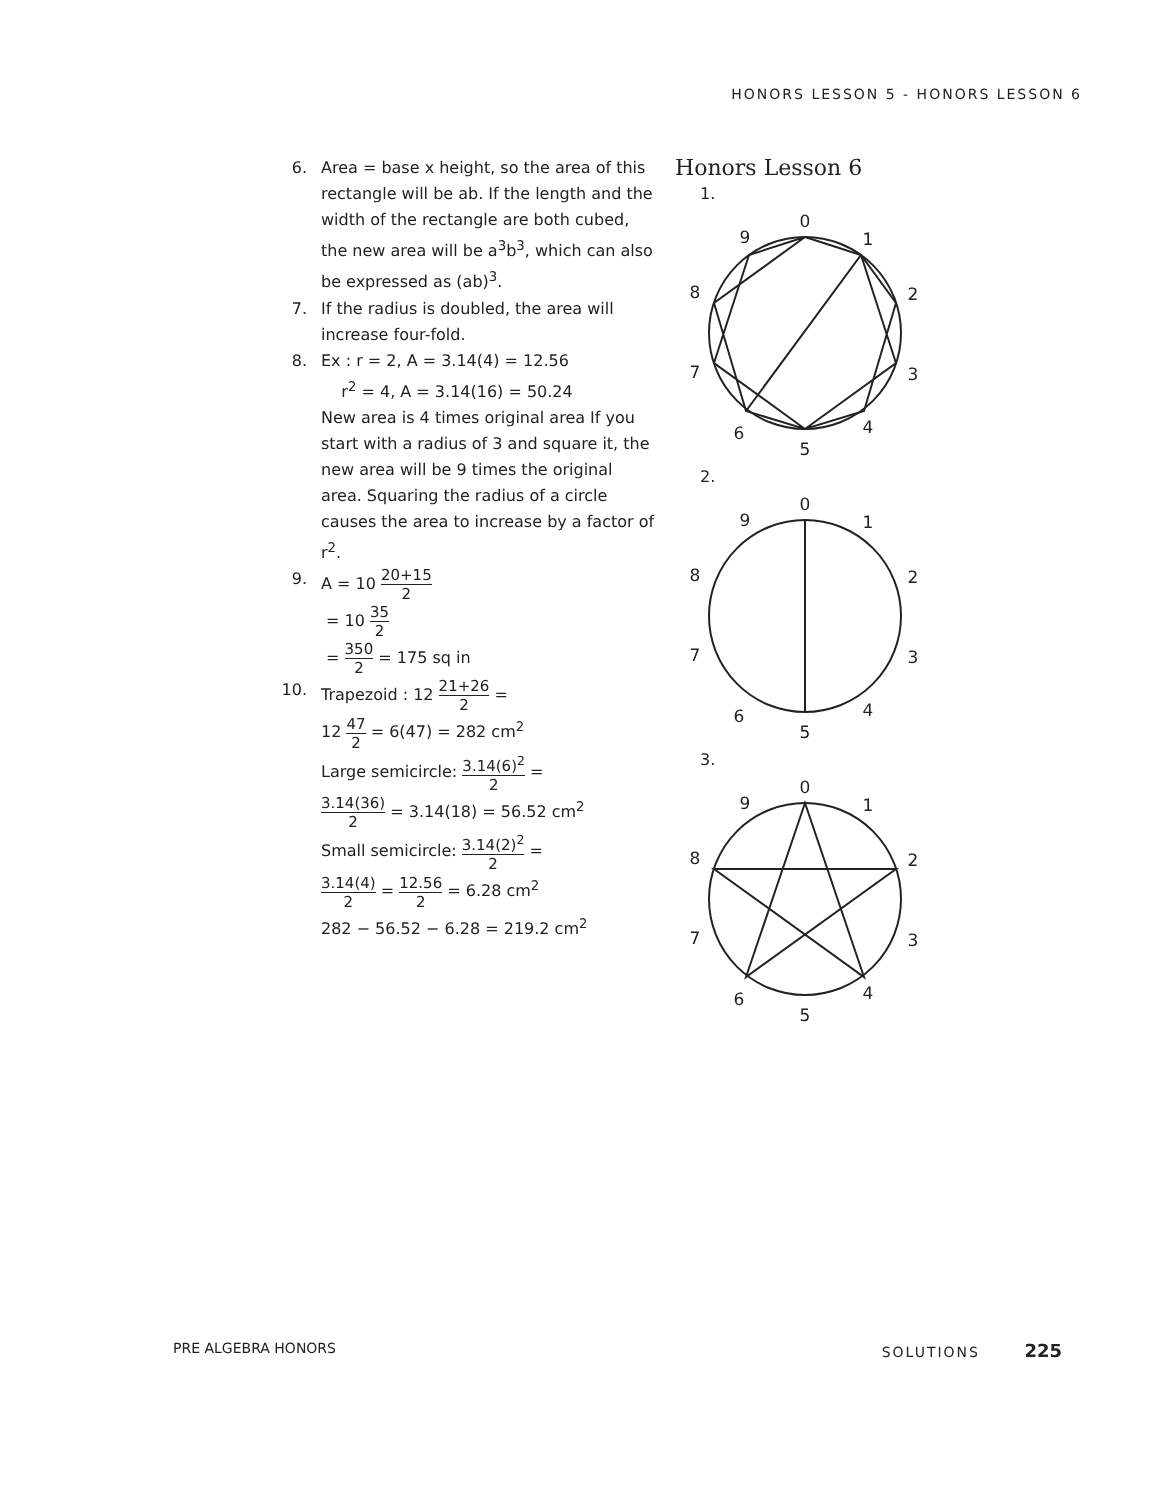HONORS LESSON 5 - HONORS LESSON 6
6. Area = base x height, so the area of this rectangle will be ab. If the length and the width of the rectangle are both cubed, the new area will be a<sup>3</sup>b<sup>3</sup>, which can also be expressed as (ab)<sup>3</sup>.
7. If the radius is doubled, the area will increase four-fold.
8. Ex : r = 2, A = 3.14(4) = 12.56
r<sup>2</sup> = 4, A = 3.14(16) = 50.24
New area is 4 times original area If you start with a radius of 3 and square it, the new area will be 9 times the original area. Squaring the radius of a circle causes the area to increase by a factor of r<sup>2</sup>.
9. A = 10 20+15 2
= 10 35 2
= 350 2 = 175 sq in
10. Trapezoid : 12 21+26 2 =
12 47 2 = 6(47) = 282 cm<sup>2</sup>
Large semicircle: 3.14(6)<sup>2</sup> 2 =
3.14(36) 2 = 3.14(18) = 56.52 cm<sup>2</sup>
Small semicircle: 3.14(2)<sup>2</sup> 2 =
3.14(4) 2 = 12.56 2 = 6.28 cm<sup>2</sup>
282 − 56.52 − 6.28 = 219.2 cm<sup>2</sup>
Honors Lesson 6
1.
0
1
2
3
4
5
6
7
8
9
2.
0
1
2
3
4
5
6
7
8
9
3.
0
1
2
3
4
5
6
7
8
9
PRE ALGEBRA HONORS SOLUTIONS 225